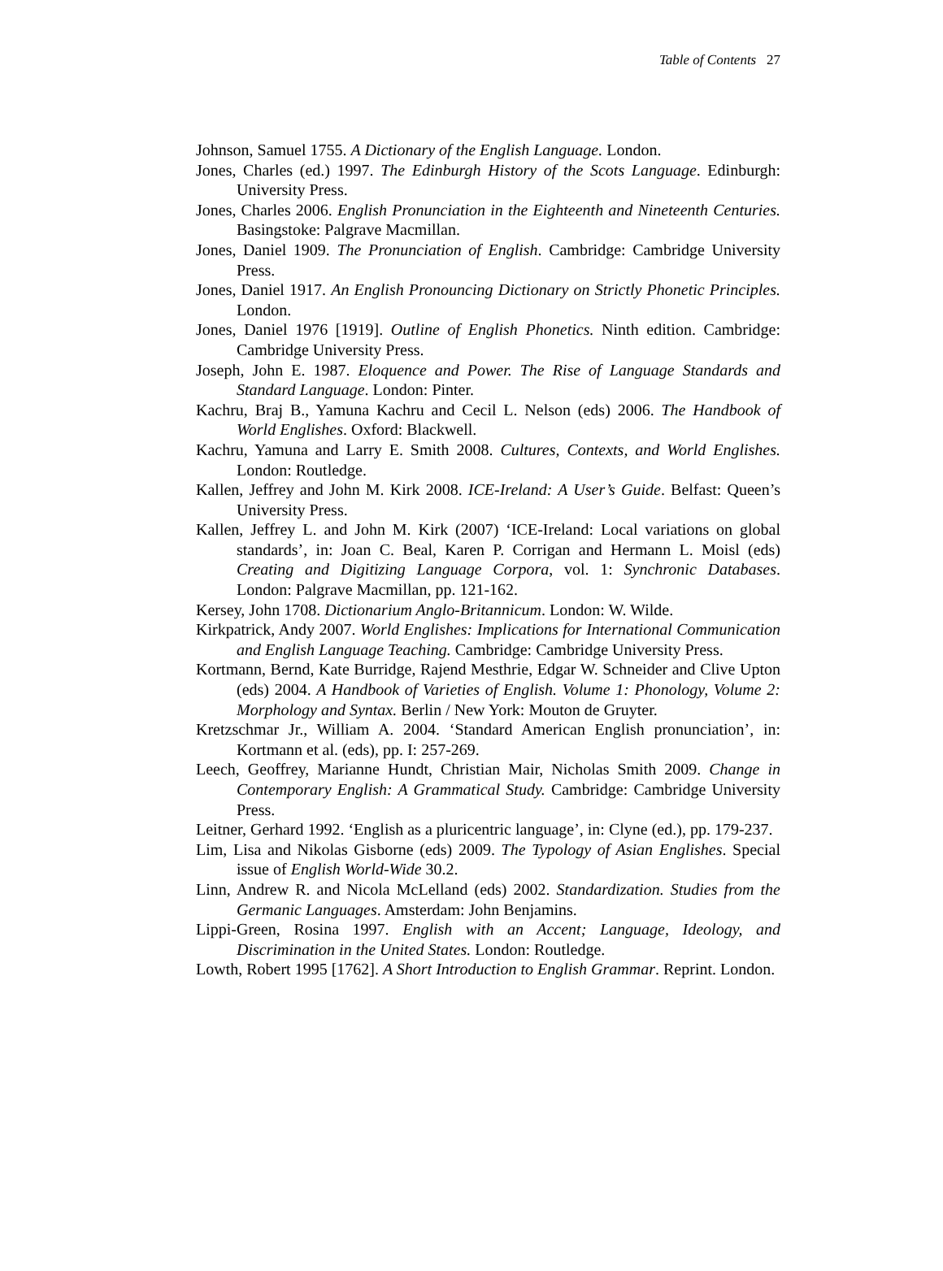Table of Contents 27
Johnson, Samuel 1755. A Dictionary of the English Language. London.
Jones, Charles (ed.) 1997. The Edinburgh History of the Scots Language. Edinburgh: University Press.
Jones, Charles 2006. English Pronunciation in the Eighteenth and Nineteenth Centuries. Basingstoke: Palgrave Macmillan.
Jones, Daniel 1909. The Pronunciation of English. Cambridge: Cambridge University Press.
Jones, Daniel 1917. An English Pronouncing Dictionary on Strictly Phonetic Principles. London.
Jones, Daniel 1976 [1919]. Outline of English Phonetics. Ninth edition. Cambridge: Cambridge University Press.
Joseph, John E. 1987. Eloquence and Power. The Rise of Language Standards and Standard Language. London: Pinter.
Kachru, Braj B., Yamuna Kachru and Cecil L. Nelson (eds) 2006. The Handbook of World Englishes. Oxford: Blackwell.
Kachru, Yamuna and Larry E. Smith 2008. Cultures, Contexts, and World Englishes. London: Routledge.
Kallen, Jeffrey and John M. Kirk 2008. ICE-Ireland: A User’s Guide. Belfast: Queen’s University Press.
Kallen, Jeffrey L. and John M. Kirk (2007) ‘ICE-Ireland: Local variations on global standards’, in: Joan C. Beal, Karen P. Corrigan and Hermann L. Moisl (eds) Creating and Digitizing Language Corpora, vol. 1: Synchronic Databases. London: Palgrave Macmillan, pp. 121-162.
Kersey, John 1708. Dictionarium Anglo-Britannicum. London: W. Wilde.
Kirkpatrick, Andy 2007. World Englishes: Implications for International Communication and English Language Teaching. Cambridge: Cambridge University Press.
Kortmann, Bernd, Kate Burridge, Rajend Mesthrie, Edgar W. Schneider and Clive Upton (eds) 2004. A Handbook of Varieties of English. Volume 1: Phonology, Volume 2: Morphology and Syntax. Berlin / New York: Mouton de Gruyter.
Kretzschmar Jr., William A. 2004. ‘Standard American English pronunciation’, in: Kortmann et al. (eds), pp. I: 257-269.
Leech, Geoffrey, Marianne Hundt, Christian Mair, Nicholas Smith 2009. Change in Contemporary English: A Grammatical Study. Cambridge: Cambridge University Press.
Leitner, Gerhard 1992. ‘English as a pluricentric language’, in: Clyne (ed.), pp. 179-237.
Lim, Lisa and Nikolas Gisborne (eds) 2009. The Typology of Asian Englishes. Special issue of English World-Wide 30.2.
Linn, Andrew R. and Nicola McLelland (eds) 2002. Standardization. Studies from the Germanic Languages. Amsterdam: John Benjamins.
Lippi-Green, Rosina 1997. English with an Accent; Language, Ideology, and Discrimination in the United States. London: Routledge.
Lowth, Robert 1995 [1762]. A Short Introduction to English Grammar. Reprint. London.